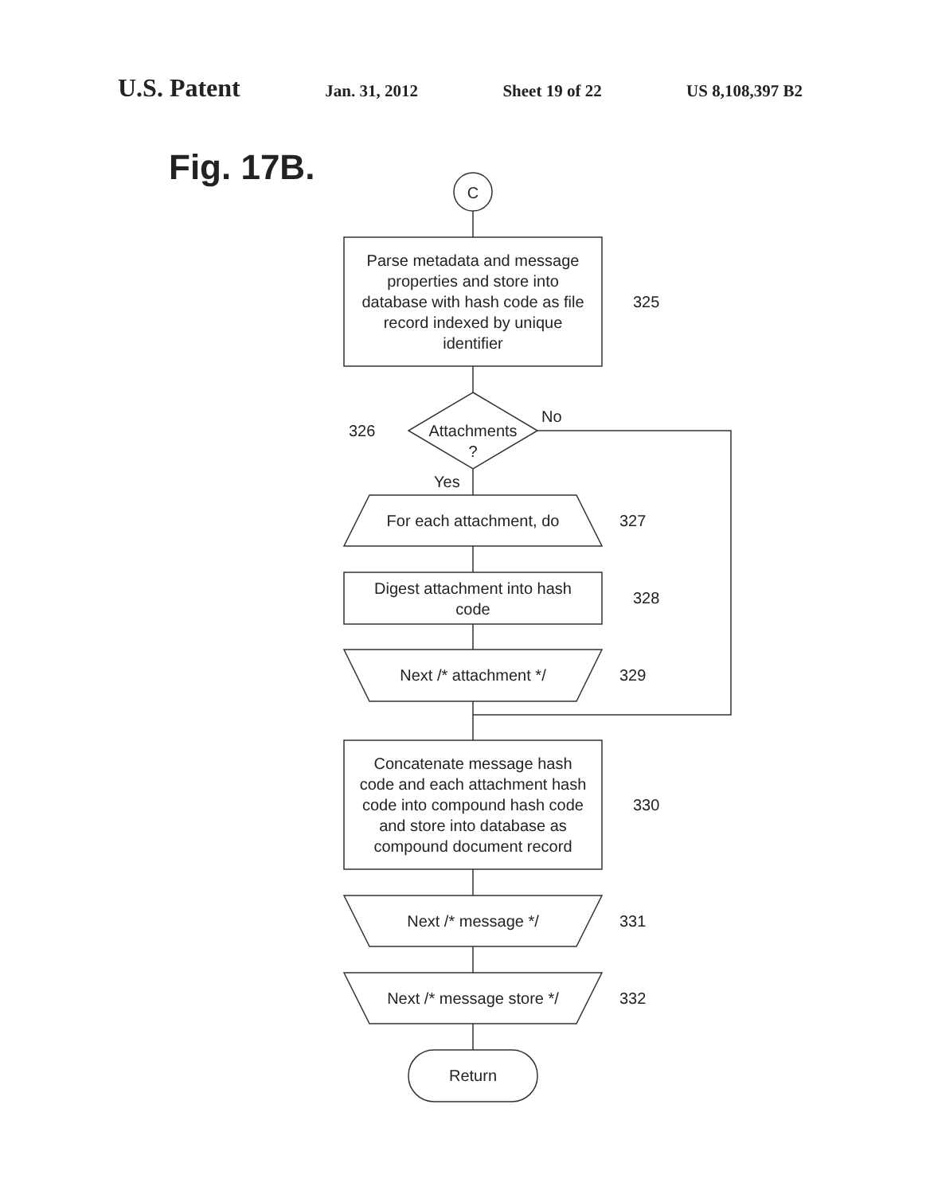U.S. Patent Jan. 31, 2012 Sheet 19 of 22 US 8,108,397 B2
Fig. 17B.
C
Parse metadata and message properties and store into database with hash code as file record indexed by unique identifier
325
Attachments ?
326
No
Yes
For each attachment, do
327
Digest attachment into hash code
328
Next /* attachment */
329
Concatenate message hash code and each attachment hash code into compound hash code and store into database as compound document record
330
Next /* message */
331
Next /* message store */
332
Return